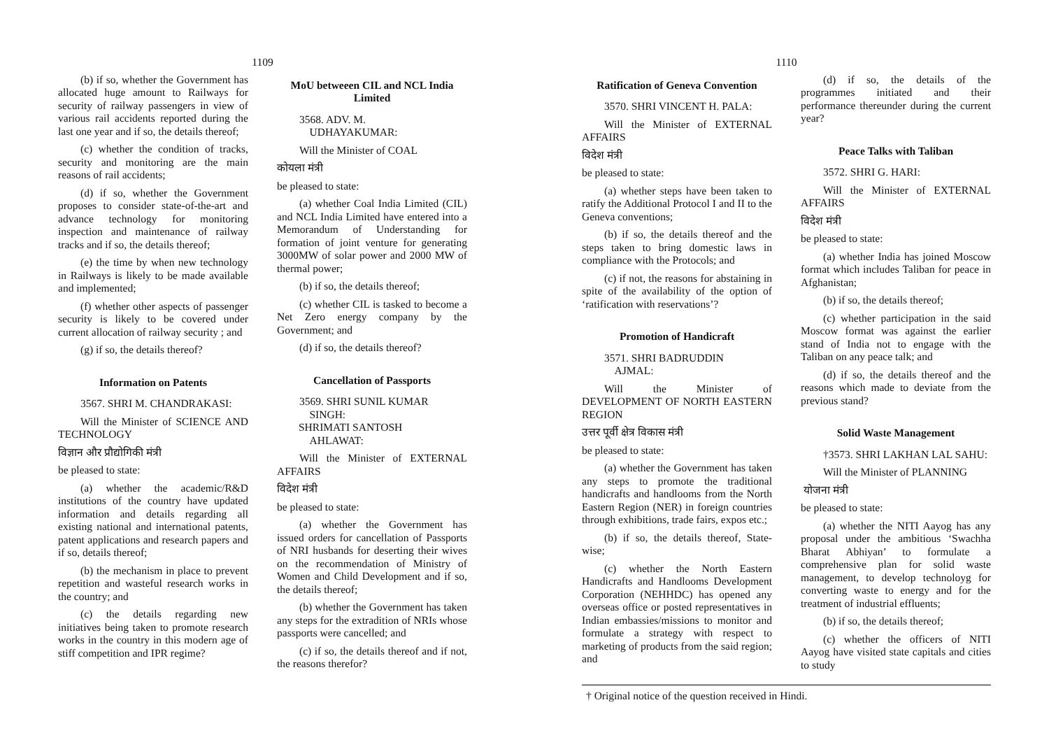1109
(b) if so, whether the Government has allocated huge amount to Railways for security of railway passengers in view of various rail accidents reported during the last one year and if so, the details thereof;
(c) whether the condition of tracks, security and monitoring are the main reasons of rail accidents;
(d) if so, whether the Government proposes to consider state-of-the-art and advance technology for monitoring inspection and maintenance of railway tracks and if so, the details thereof;
(e) the time by when new technology in Railways is likely to be made available and implemented;
(f) whether other aspects of passenger security is likely to be covered under current allocation of railway security ; and
(g) if so, the details thereof?
Information on Patents
3567. SHRI M. CHANDRAKASI:
Will the Minister of SCIENCE AND TECHNOLOGY
विज्ञान और प्रौद्योगिकी मंत्री
be pleased to state:
(a) whether the academic/R&D institutions of the country have updated information and details regarding all existing national and international patents, patent applications and research papers and if so, details thereof;
(b) the mechanism in place to prevent repetition and wasteful research works in the country; and
(c) the details regarding new initiatives being taken to promote research works in the country in this modern age of stiff competition and IPR regime?
MoU betweeen CIL and NCL India Limited
3568. ADV. M.
UDHAYAKUMAR:
Will the Minister of COAL
कोयला मंत्री
be pleased to state:
(a) whether Coal India Limited (CIL) and NCL India Limited have entered into a Memorandum of Understanding for formation of joint venture for generating 3000MW of solar power and 2000 MW of thermal power;
(b) if so, the details thereof;
(c) whether CIL is tasked to become a Net Zero energy company by the Government; and
(d) if so, the details thereof?
Cancellation of Passports
3569. SHRI SUNIL KUMAR
SINGH:
SHRIMATI SANTOSH
AHLAWAT:
Will the Minister of EXTERNAL AFFAIRS
विदेश मंत्री
be pleased to state:
(a) whether the Government has issued orders for cancellation of Passports of NRI husbands for deserting their wives on the recommendation of Ministry of Women and Child Development and if so, the details thereof;
(b) whether the Government has taken any steps for the extradition of NRIs whose passports were cancelled; and
(c) if so, the details thereof and if not, the reasons therefor?
1110
Ratification of Geneva Convention
3570. SHRI VINCENT H. PALA:
Will the Minister of EXTERNAL AFFAIRS
विदेश मंत्री
be pleased to state:
(a) whether steps have been taken to ratify the Additional Protocol I and II to the Geneva conventions;
(b) if so, the details thereof and the steps taken to bring domestic laws in compliance with the Protocols; and
(c) if not, the reasons for abstaining in spite of the availability of the option of ‘ratification with reservations’?
Promotion of Handicraft
3571. SHRI BADRUDDIN
AJMAL:
Will the Minister of DEVELOPMENT OF NORTH EASTERN REGION
उत्तर पूर्वी क्षेत्र विकास मंत्री
be pleased to state:
(a) whether the Government has taken any steps to promote the traditional handicrafts and handlooms from the North Eastern Region (NER) in foreign countries through exhibitions, trade fairs, expos etc.;
(b) if so, the details thereof, State-wise;
(c) whether the North Eastern Handicrafts and Handlooms Development Corporation (NEHHDC) has opened any overseas office or posted representatives in Indian embassies/missions to monitor and formulate a strategy with respect to marketing of products from the said region; and
(d) if so, the details of the programmes initiated and their performance thereunder during the current year?
Peace Talks with Taliban
3572. SHRI G. HARI:
Will the Minister of EXTERNAL AFFAIRS
विदेश मंत्री
be pleased to state:
(a) whether India has joined Moscow format which includes Taliban for peace in Afghanistan;
(b) if so, the details thereof;
(c) whether participation in the said Moscow format was against the earlier stand of India not to engage with the Taliban on any peace talk; and
(d) if so, the details thereof and the reasons which made to deviate from the previous stand?
Solid Waste Management
†3573. SHRI LAKHAN LAL SAHU:
Will the Minister of PLANNING
योजना मंत्री
be pleased to state:
(a) whether the NITI Aayog has any proposal under the ambitious ‘Swachha Bharat Abhiyan’ to formulate a comprehensive plan for solid waste management, to develop technoloyg for converting waste to energy and for the treatment of industrial effluents;
(b) if so, the details thereof;
(c) whether the officers of NITI Aayog have visited state capitals and cities to study
† Original notice of the question received in Hindi.